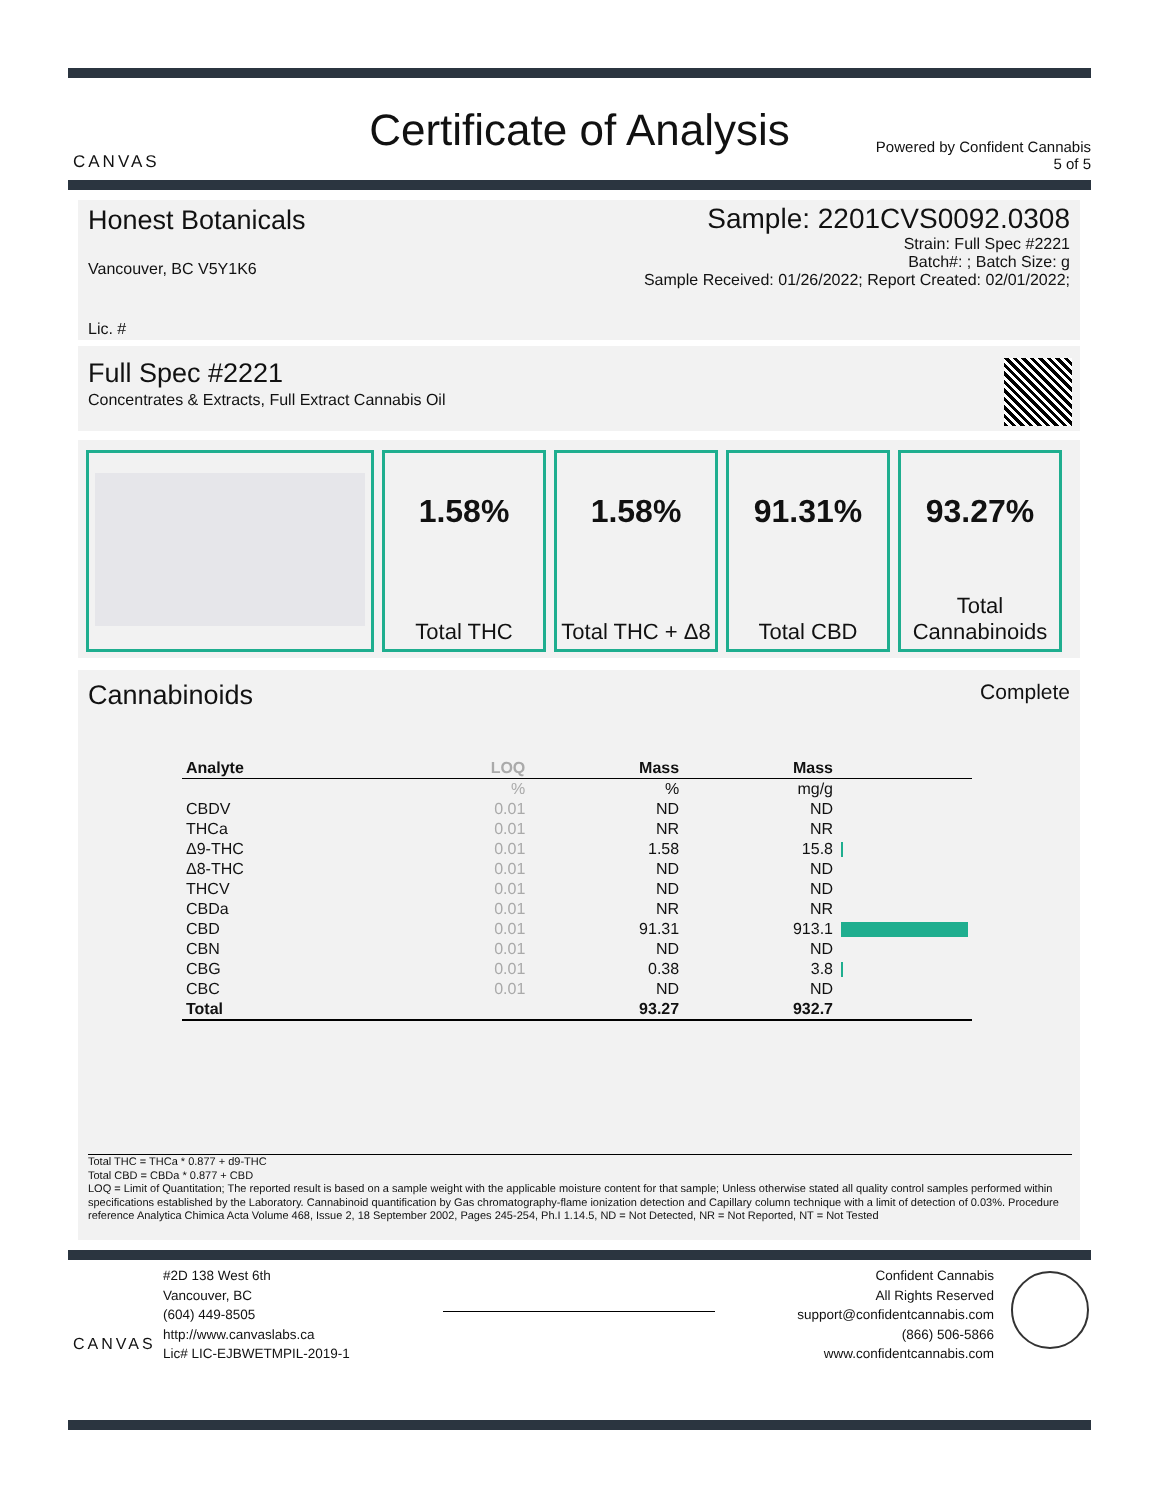CANVAS
Certificate of Analysis
Powered by Confident Cannabis
5 of 5
Honest Botanicals
Vancouver, BC V5Y1K6
Lic. #
Sample: 2201CVS0092.0308
Strain: Full Spec #2221
Batch#: ; Batch Size: g
Sample Received: 01/26/2022; Report Created: 02/01/2022;
Full Spec #2221
Concentrates & Extracts, Full Extract Cannabis Oil
1.58%
Total THC
1.58%
Total THC + Δ8
91.31%
Total CBD
93.27%
Total
Cannabinoids
Cannabinoids Complete
| Analyte | LOQ | Mass | Mass | |
| --- | --- | --- | --- | --- |
| | % | % | mg/g | |
| CBDV | 0.01 | ND | ND | |
| THCa | 0.01 | NR | NR | |
| Δ9-THC | 0.01 | 1.58 | 15.8 | |
| Δ8-THC | 0.01 | ND | ND | |
| THCV | 0.01 | ND | ND | |
| CBDa | 0.01 | NR | NR | |
| CBD | 0.01 | 91.31 | 913.1 | |
| CBN | 0.01 | ND | ND | |
| CBG | 0.01 | 0.38 | 3.8 | |
| CBC | 0.01 | ND | ND | |
| Total | | 93.27 | 932.7 | |
Total THC = THCa * 0.877 + d9-THC
Total CBD = CBDa * 0.877 + CBD
LOQ = Limit of Quantitation; The reported result is based on a sample weight with the applicable moisture content for that sample; Unless otherwise stated all quality control samples performed within specifications established by the Laboratory. Cannabinoid quantification by Gas chromatography-flame ionization detection and Capillary column technique with a limit of detection of 0.03%. Procedure reference Analytica Chimica Acta Volume 468, Issue 2, 18 September 2002, Pages 245-254, Ph.I 1.14.5, ND = Not Detected, NR = Not Reported, NT = Not Tested
CANVAS
#2D 138 West 6th
Vancouver, BC
(604) 449-8505
http://www.canvaslabs.ca
Lic# LIC-EJBWETMPIL-2019-1
Confident Cannabis
All Rights Reserved
support@confidentcannabis.com
(866) 506-5866
www.confidentcannabis.com